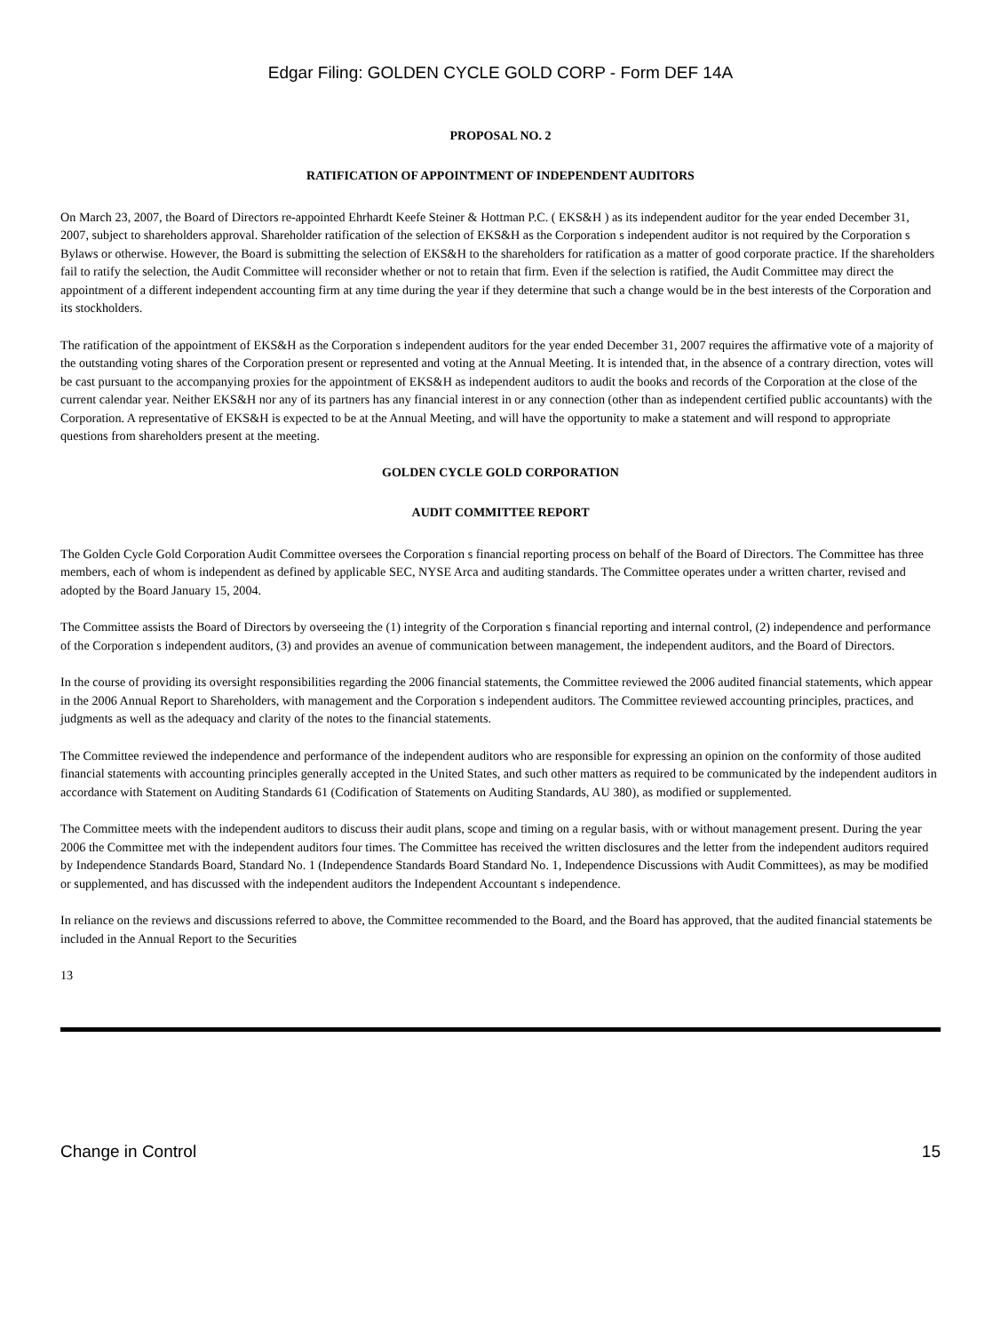Edgar Filing: GOLDEN CYCLE GOLD CORP - Form DEF 14A
PROPOSAL NO. 2
RATIFICATION OF APPOINTMENT OF INDEPENDENT AUDITORS
On March 23, 2007, the Board of Directors re-appointed Ehrhardt Keefe Steiner & Hottman P.C. ( EKS&H ) as its independent auditor for the year ended December 31, 2007, subject to shareholders approval. Shareholder ratification of the selection of EKS&H as the Corporation s independent auditor is not required by the Corporation s Bylaws or otherwise. However, the Board is submitting the selection of EKS&H to the shareholders for ratification as a matter of good corporate practice. If the shareholders fail to ratify the selection, the Audit Committee will reconsider whether or not to retain that firm. Even if the selection is ratified, the Audit Committee may direct the appointment of a different independent accounting firm at any time during the year if they determine that such a change would be in the best interests of the Corporation and its stockholders.
The ratification of the appointment of EKS&H as the Corporation s independent auditors for the year ended December 31, 2007 requires the affirmative vote of a majority of the outstanding voting shares of the Corporation present or represented and voting at the Annual Meeting. It is intended that, in the absence of a contrary direction, votes will be cast pursuant to the accompanying proxies for the appointment of EKS&H as independent auditors to audit the books and records of the Corporation at the close of the current calendar year. Neither EKS&H nor any of its partners has any financial interest in or any connection (other than as independent certified public accountants) with the Corporation. A representative of EKS&H is expected to be at the Annual Meeting, and will have the opportunity to make a statement and will respond to appropriate questions from shareholders present at the meeting.
GOLDEN CYCLE GOLD CORPORATION
AUDIT COMMITTEE REPORT
The Golden Cycle Gold Corporation Audit Committee oversees the Corporation s financial reporting process on behalf of the Board of Directors. The Committee has three members, each of whom is independent as defined by applicable SEC, NYSE Arca and auditing standards. The Committee operates under a written charter, revised and adopted by the Board January 15, 2004.
The Committee assists the Board of Directors by overseeing the (1) integrity of the Corporation s financial reporting and internal control, (2) independence and performance of the Corporation s independent auditors, (3) and provides an avenue of communication between management, the independent auditors, and the Board of Directors.
In the course of providing its oversight responsibilities regarding the 2006 financial statements, the Committee reviewed the 2006 audited financial statements, which appear in the 2006 Annual Report to Shareholders, with management and the Corporation s independent auditors. The Committee reviewed accounting principles, practices, and judgments as well as the adequacy and clarity of the notes to the financial statements.
The Committee reviewed the independence and performance of the independent auditors who are responsible for expressing an opinion on the conformity of those audited financial statements with accounting principles generally accepted in the United States, and such other matters as required to be communicated by the independent auditors in accordance with Statement on Auditing Standards 61 (Codification of Statements on Auditing Standards, AU 380), as modified or supplemented.
The Committee meets with the independent auditors to discuss their audit plans, scope and timing on a regular basis, with or without management present. During the year 2006 the Committee met with the independent auditors four times. The Committee has received the written disclosures and the letter from the independent auditors required by Independence Standards Board, Standard No. 1 (Independence Standards Board Standard No. 1, Independence Discussions with Audit Committees), as may be modified or supplemented, and has discussed with the independent auditors the Independent Accountant s independence.
In reliance on the reviews and discussions referred to above, the Committee recommended to the Board, and the Board has approved, that the audited financial statements be included in the Annual Report to the Securities
13
Change in Control 15